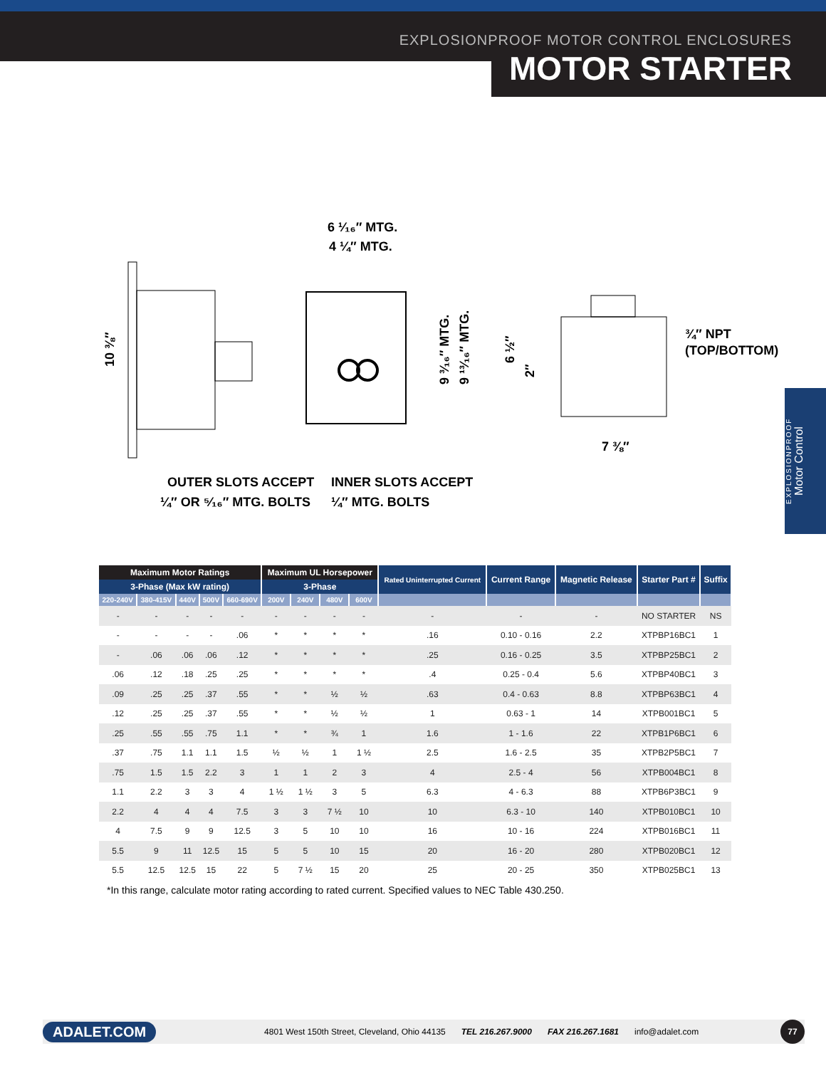EXPLOSIONPROOF MOTOR CONTROL ENCLOSURES
MOTOR STARTER
EXPLOSIONPROOF
Motor Control
10 ⅜″
6 ¹⁄₁₆″ MTG.
4 ¼″ MTG.
9 ³⁄₁₆″ MTG.
9 ¹³⁄₁₆″ MTG.
6 ½″
2″
¾″ NPT
(TOP/BOTTOM)
7 ⅜″
OUTER SLOTS ACCEPT
¼″ OR ⁵⁄₁₆″ MTG. BOLTS
INNER SLOTS ACCEPT
¼″ MTG. BOLTS
| Maximum Motor Ratings | | | | | Maximum UL Horsepower | | | | Rated Uninterrupted Current | Current Range | Magnetic Release | Starter Part # | Suffix |
| --- | --- | --- | --- | --- | --- | --- | --- | --- | --- | --- | --- | --- | --- |
| 3-Phase (Max kW rating) | | | | | 3-Phase | | | | | | | | |
| 220-240V | 380-415V | 440V | 500V | 660-690V | 200V | 240V | 480V | 600V | | | | | |
| - | - | - | - | - | - | - | - | - | - | - | - | NO STARTER | NS |
| - | - | - | - | .06 | * | * | * | * | .16 | 0.10 - 0.16 | 2.2 | XTPBP16BC1 | 1 |
| - | .06 | .06 | .06 | .12 | * | * | * | * | .25 | 0.16 - 0.25 | 3.5 | XTPBP25BC1 | 2 |
| .06 | .12 | .18 | .25 | .25 | * | * | * | * | .4 | 0.25 - 0.4 | 5.6 | XTPBP40BC1 | 3 |
| .09 | .25 | .25 | .37 | .55 | * | * | ½ | ½ | .63 | 0.4 - 0.63 | 8.8 | XTPBP63BC1 | 4 |
| .12 | .25 | .25 | .37 | .55 | * | * | ½ | ½ | 1 | 0.63 - 1 | 14 | XTPB001BC1 | 5 |
| .25 | .55 | .55 | .75 | 1.1 | * | * | ¾ | 1 | 1.6 | 1 - 1.6 | 22 | XTPB1P6BC1 | 6 |
| .37 | .75 | 1.1 | 1.1 | 1.5 | ½ | ½ | 1 | 1 ½ | 2.5 | 1.6 - 2.5 | 35 | XTPB2P5BC1 | 7 |
| .75 | 1.5 | 1.5 | 2.2 | 3 | 1 | 1 | 2 | 3 | 4 | 2.5 - 4 | 56 | XTPB004BC1 | 8 |
| 1.1 | 2.2 | 3 | 3 | 4 | 1 ½ | 1 ½ | 3 | 5 | 6.3 | 4 - 6.3 | 88 | XTPB6P3BC1 | 9 |
| 2.2 | 4 | 4 | 4 | 7.5 | 3 | 3 | 7 ½ | 10 | 10 | 6.3 - 10 | 140 | XTPB010BC1 | 10 |
| 4 | 7.5 | 9 | 9 | 12.5 | 3 | 5 | 10 | 10 | 16 | 10 - 16 | 224 | XTPB016BC1 | 11 |
| 5.5 | 9 | 11 | 12.5 | 15 | 5 | 5 | 10 | 15 | 20 | 16 - 20 | 280 | XTPB020BC1 | 12 |
| 5.5 | 12.5 | 12.5 | 15 | 22 | 5 | 7 ½ | 15 | 20 | 25 | 20 - 25 | 350 | XTPB025BC1 | 13 |
*In this range, calculate motor rating according to rated current. Specified values to NEC Table 430.250.
ADALET.COM 4801 West 150th Street, Cleveland, Ohio 44135 TEL 216.267.9000 FAX 216.267.1681 info@adalet.com 77